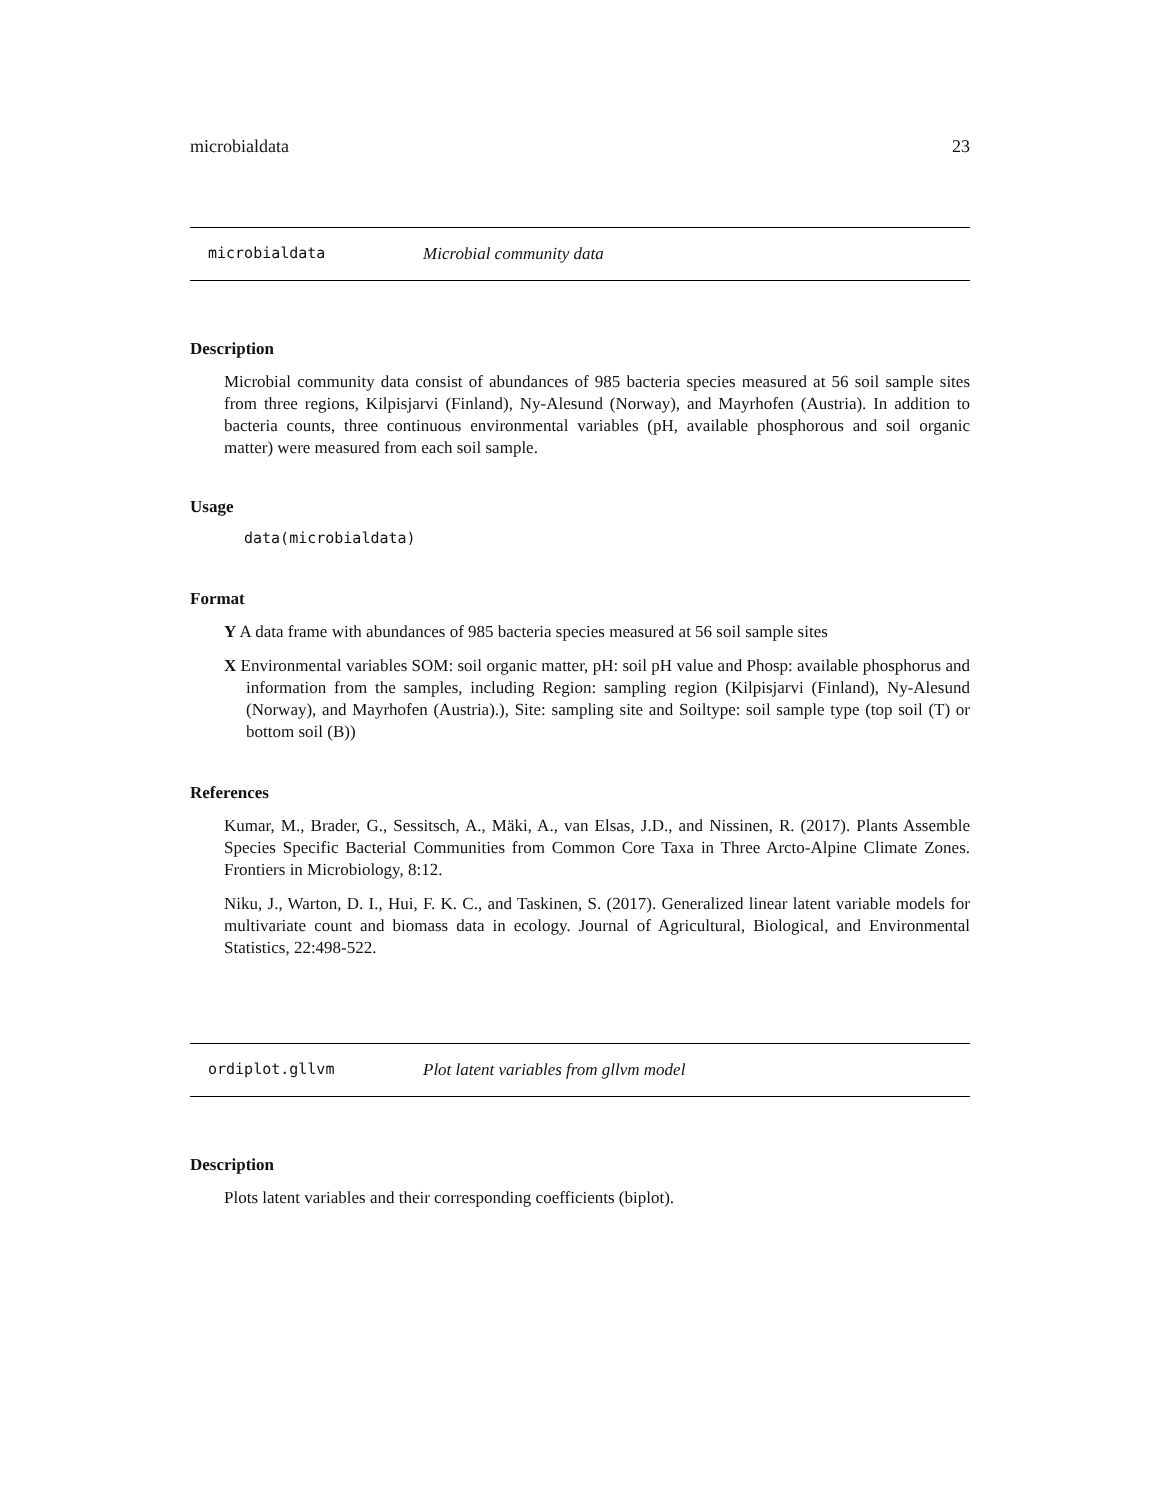microbialdata 23
microbialdata Microbial community data
Description
Microbial community data consist of abundances of 985 bacteria species measured at 56 soil sample sites from three regions, Kilpisjarvi (Finland), Ny-Alesund (Norway), and Mayrhofen (Austria). In addition to bacteria counts, three continuous environmental variables (pH, available phosphorous and soil organic matter) were measured from each soil sample.
Usage
data(microbialdata)
Format
Y A data frame with abundances of 985 bacteria species measured at 56 soil sample sites
X Environmental variables SOM: soil organic matter, pH: soil pH value and Phosp: available phosphorus and information from the samples, including Region: sampling region (Kilpisjarvi (Finland), Ny-Alesund (Norway), and Mayrhofen (Austria).), Site: sampling site and Soiltype: soil sample type (top soil (T) or bottom soil (B))
References
Kumar, M., Brader, G., Sessitsch, A., Mäki, A., van Elsas, J.D., and Nissinen, R. (2017). Plants Assemble Species Specific Bacterial Communities from Common Core Taxa in Three Arcto-Alpine Climate Zones. Frontiers in Microbiology, 8:12.
Niku, J., Warton, D. I., Hui, F. K. C., and Taskinen, S. (2017). Generalized linear latent variable models for multivariate count and biomass data in ecology. Journal of Agricultural, Biological, and Environmental Statistics, 22:498-522.
ordiplot.gllvm Plot latent variables from gllvm model
Description
Plots latent variables and their corresponding coefficients (biplot).